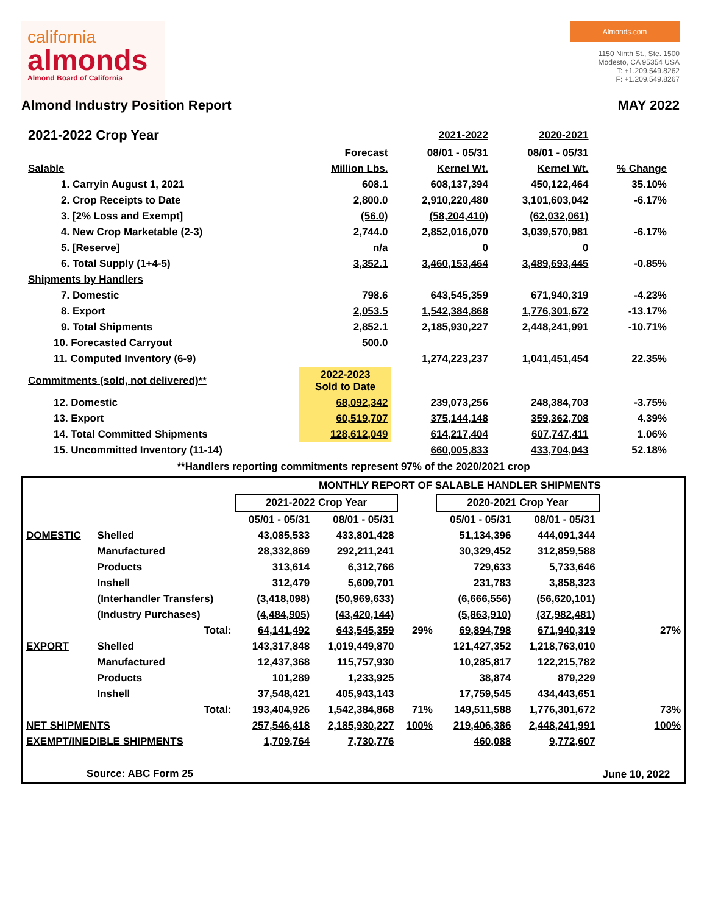california
almonds
Almond Board of California
Almonds.com
1150 Ninth St., Ste. 1500
Modesto, CA 95354 USA
T: +1.209.549.8262
F: +1.209.549.8267
Almond Industry Position Report MAY 2022
| 2021-2022 Crop Year | | 2021-2022 | 2020-2021 | |
| | Forecast | 08/01 - 05/31 | 08/01 - 05/31 | |
| Salable | Million Lbs. | Kernel Wt. | Kernel Wt. | % Change |
| 1. Carryin August 1, 2021 | 608.1 | 608,137,394 | 450,122,464 | 35.10% |
| 2. Crop Receipts to Date | 2,800.0 | 2,910,220,480 | 3,101,603,042 | -6.17% |
| 3. [2% Loss and Exempt] | (56.0) | (58,204,410) | (62,032,061) | |
| 4. New Crop Marketable (2-3) | 2,744.0 | 2,852,016,070 | 3,039,570,981 | -6.17% |
| 5. [Reserve] | n/a | 0 | 0 | |
| 6. Total Supply (1+4-5) | 3,352.1 | 3,460,153,464 | 3,489,693,445 | -0.85% |
| Shipments by Handlers | | | | |
| 7. Domestic | 798.6 | 643,545,359 | 671,940,319 | -4.23% |
| 8. Export | 2,053.5 | 1,542,384,868 | 1,776,301,672 | -13.17% |
| 9. Total Shipments | 2,852.1 | 2,185,930,227 | 2,448,241,991 | -10.71% |
| 10. Forecasted Carryout | 500.0 | | | |
| 11. Computed Inventory (6-9) | | 1,274,223,237 | 1,041,451,454 | 22.35% |
| Commitments (sold, not delivered)** | 2022-2023 Sold to Date | | | |
| 12. Domestic | 68,092,342 | 239,073,256 | 248,384,703 | -3.75% |
| 13. Export | 60,519,707 | 375,144,148 | 359,362,708 | 4.39% |
| 14. Total Committed Shipments | 128,612,049 | 614,217,404 | 607,747,411 | 1.06% |
| 15. Uncommitted Inventory (11-14) | | 660,005,833 | 433,704,043 | 52.18% |
**Handlers reporting commitments represent 97% of the 2020/2021 crop
| | | MONTHLY REPORT OF SALABLE HANDLER SHIPMENTS | | | | | |
| | | 2021-2022 Crop Year | | | 2020-2021 Crop Year | | |
| | | 05/01 - 05/31 | 08/01 - 05/31 | | 05/01 - 05/31 | 08/01 - 05/31 | |
| DOMESTIC | Shelled | 43,085,533 | 433,801,428 | | 51,134,396 | 444,091,344 | |
| | Manufactured | 28,332,869 | 292,211,241 | | 30,329,452 | 312,859,588 | |
| | Products | 313,614 | 6,312,766 | | 729,633 | 5,733,646 | |
| | Inshell | 312,479 | 5,609,701 | | 231,783 | 3,858,323 | |
| | (Interhandler Transfers) | (3,418,098) | (50,969,633) | | (6,666,556) | (56,620,101) | |
| | (Industry Purchases) | (4,484,905) | (43,420,144) | | (5,863,910) | (37,982,481) | |
| | Total: | 64,141,492 | 643,545,359 | 29% | 69,894,798 | 671,940,319 | 27% |
| EXPORT | Shelled | 143,317,848 | 1,019,449,870 | | 121,427,352 | 1,218,763,010 | |
| | Manufactured | 12,437,368 | 115,757,930 | | 10,285,817 | 122,215,782 | |
| | Products | 101,289 | 1,233,925 | | 38,874 | 879,229 | |
| | Inshell | 37,548,421 | 405,943,143 | | 17,759,545 | 434,443,651 | |
| | Total: | 193,404,926 | 1,542,384,868 | 71% | 149,511,588 | 1,776,301,672 | 73% |
| NET SHIPMENTS | | 257,546,418 | 2,185,930,227 | 100% | 219,406,386 | 2,448,241,991 | 100% |
| EXEMPT/INEDIBLE SHIPMENTS | | 1,709,764 | 7,730,776 | | 460,088 | 9,772,607 | |
| Source: ABC Form 25 | | | | | | | June 10, 2022 |